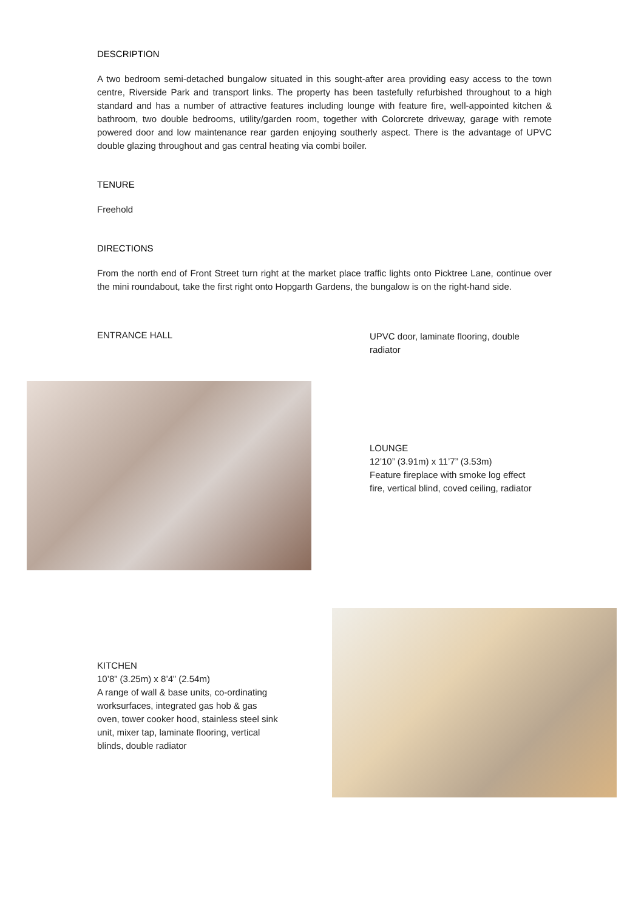DESCRIPTION
A two bedroom semi-detached bungalow situated in this sought-after area providing easy access to the town centre, Riverside Park and transport links. The property has been tastefully refurbished throughout to a high standard and has a number of attractive features including lounge with feature fire, well-appointed kitchen & bathroom, two double bedrooms, utility/garden room, together with Colorcrete driveway, garage with remote powered door and low maintenance rear garden enjoying southerly aspect. There is the advantage of UPVC double glazing throughout and gas central heating via combi boiler.
TENURE
Freehold
DIRECTIONS
From the north end of Front Street turn right at the market place traffic lights onto Picktree Lane, continue over the mini roundabout, take the first right onto Hopgarth Gardens, the bungalow is on the right-hand side.
ENTRANCE HALL
UPVC door, laminate flooring, double radiator
LOUNGE
12’10” (3.91m) x 11’7” (3.53m)
Feature fireplace with smoke log effect
fire, vertical blind, coved ceiling, radiator
KITCHEN
10’8” (3.25m) x 8’4” (2.54m)
A range of wall & base units, co-ordinating
worksurfaces, integrated gas hob & gas
oven, tower cooker hood, stainless steel sink
unit, mixer tap, laminate flooring, vertical
blinds, double radiator